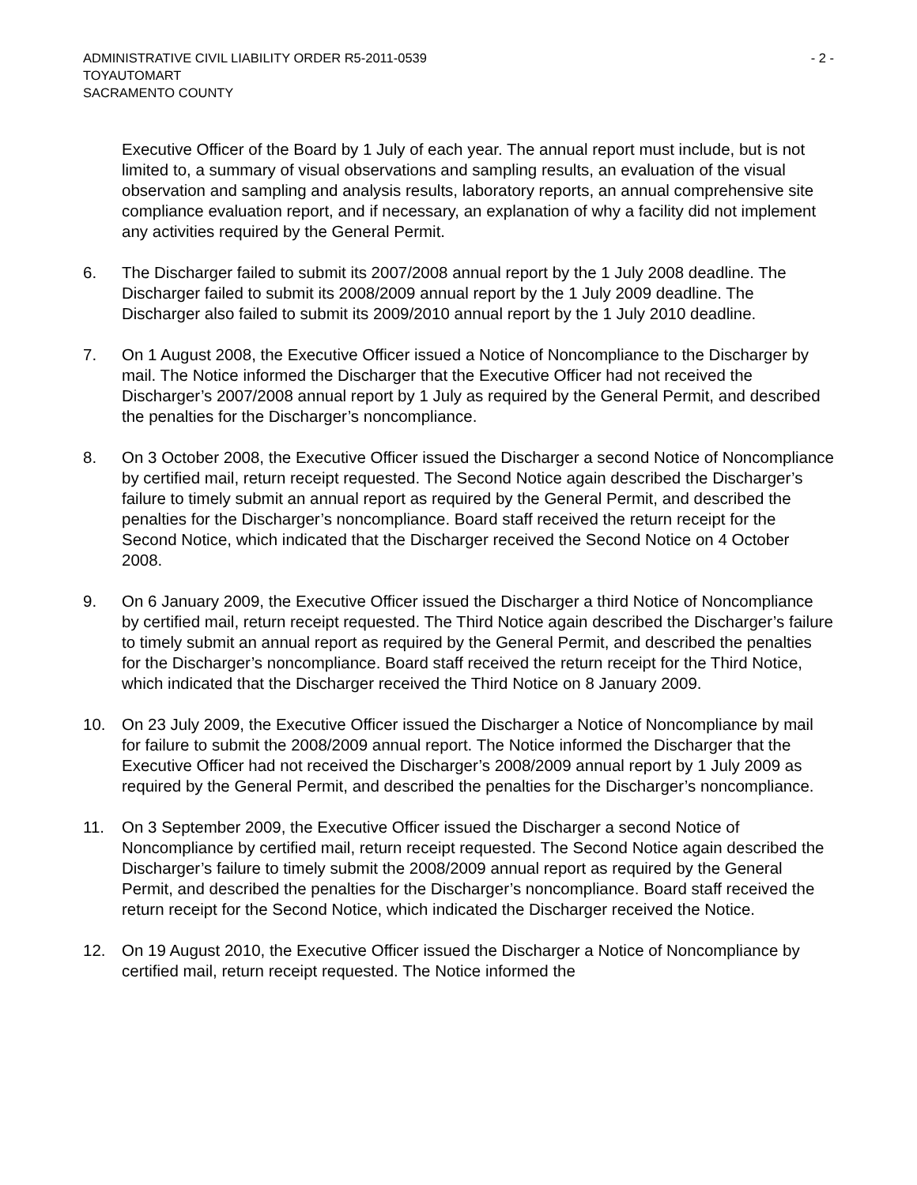ADMINISTRATIVE CIVIL LIABILITY ORDER R5-2011-0539 - 2 -
TOYAUTOMART
SACRAMENTO COUNTY
Executive Officer of the Board by 1 July of each year. The annual report must include, but is not limited to, a summary of visual observations and sampling results, an evaluation of the visual observation and sampling and analysis results, laboratory reports, an annual comprehensive site compliance evaluation report, and if necessary, an explanation of why a facility did not implement any activities required by the General Permit.
6. The Discharger failed to submit its 2007/2008 annual report by the 1 July 2008 deadline. The Discharger failed to submit its 2008/2009 annual report by the 1 July 2009 deadline. The Discharger also failed to submit its 2009/2010 annual report by the 1 July 2010 deadline.
7. On 1 August 2008, the Executive Officer issued a Notice of Noncompliance to the Discharger by mail. The Notice informed the Discharger that the Executive Officer had not received the Discharger’s 2007/2008 annual report by 1 July as required by the General Permit, and described the penalties for the Discharger’s noncompliance.
8. On 3 October 2008, the Executive Officer issued the Discharger a second Notice of Noncompliance by certified mail, return receipt requested. The Second Notice again described the Discharger’s failure to timely submit an annual report as required by the General Permit, and described the penalties for the Discharger’s noncompliance. Board staff received the return receipt for the Second Notice, which indicated that the Discharger received the Second Notice on 4 October 2008.
9. On 6 January 2009, the Executive Officer issued the Discharger a third Notice of Noncompliance by certified mail, return receipt requested. The Third Notice again described the Discharger’s failure to timely submit an annual report as required by the General Permit, and described the penalties for the Discharger’s noncompliance. Board staff received the return receipt for the Third Notice, which indicated that the Discharger received the Third Notice on 8 January 2009.
10. On 23 July 2009, the Executive Officer issued the Discharger a Notice of Noncompliance by mail for failure to submit the 2008/2009 annual report. The Notice informed the Discharger that the Executive Officer had not received the Discharger’s 2008/2009 annual report by 1 July 2009 as required by the General Permit, and described the penalties for the Discharger’s noncompliance.
11. On 3 September 2009, the Executive Officer issued the Discharger a second Notice of Noncompliance by certified mail, return receipt requested. The Second Notice again described the Discharger’s failure to timely submit the 2008/2009 annual report as required by the General Permit, and described the penalties for the Discharger’s noncompliance. Board staff received the return receipt for the Second Notice, which indicated the Discharger received the Notice.
12. On 19 August 2010, the Executive Officer issued the Discharger a Notice of Noncompliance by certified mail, return receipt requested. The Notice informed the